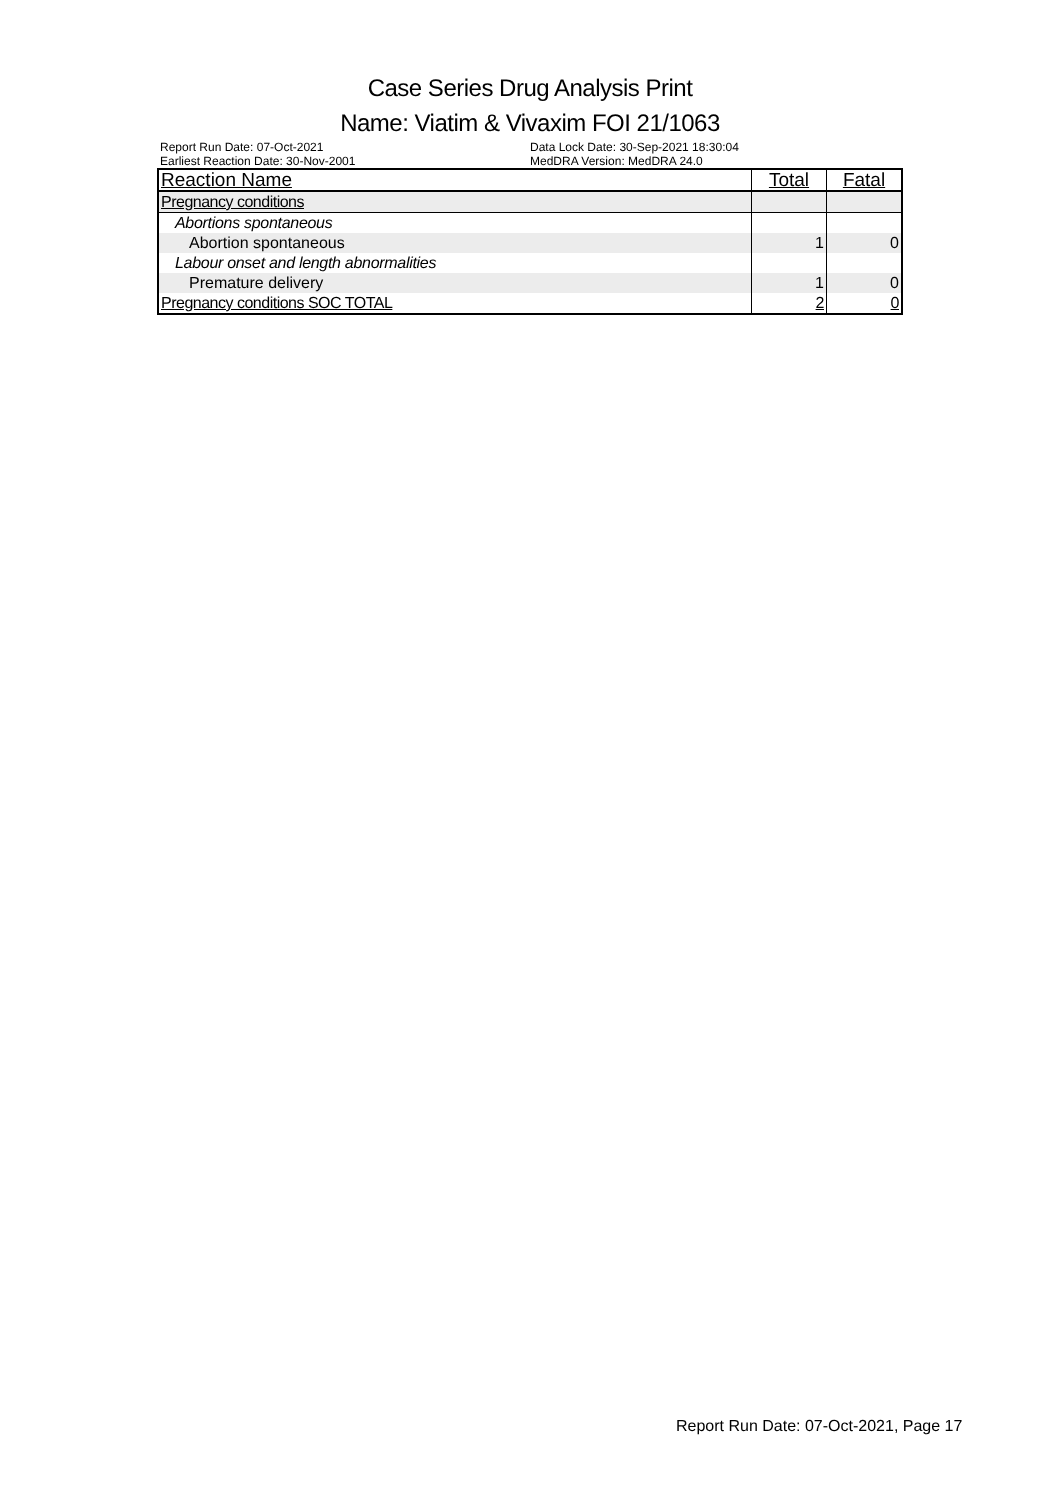Case Series Drug Analysis Print
Name: Viatim & Vivaxim FOI 21/1063
Report Run Date: 07-Oct-2021
Earliest Reaction Date: 30-Nov-2001
Data Lock Date: 30-Sep-2021 18:30:04
MedDRA Version: MedDRA 24.0
| Reaction Name | Total | Fatal |
| --- | --- | --- |
| Pregnancy conditions | | |
| Abortions spontaneous | | |
| Abortion spontaneous | 1 | 0 |
| Labour onset and length abnormalities | | |
| Premature delivery | 1 | 0 |
| Pregnancy conditions SOC TOTAL | 2 | 0 |
Report Run Date: 07-Oct-2021, Page 17